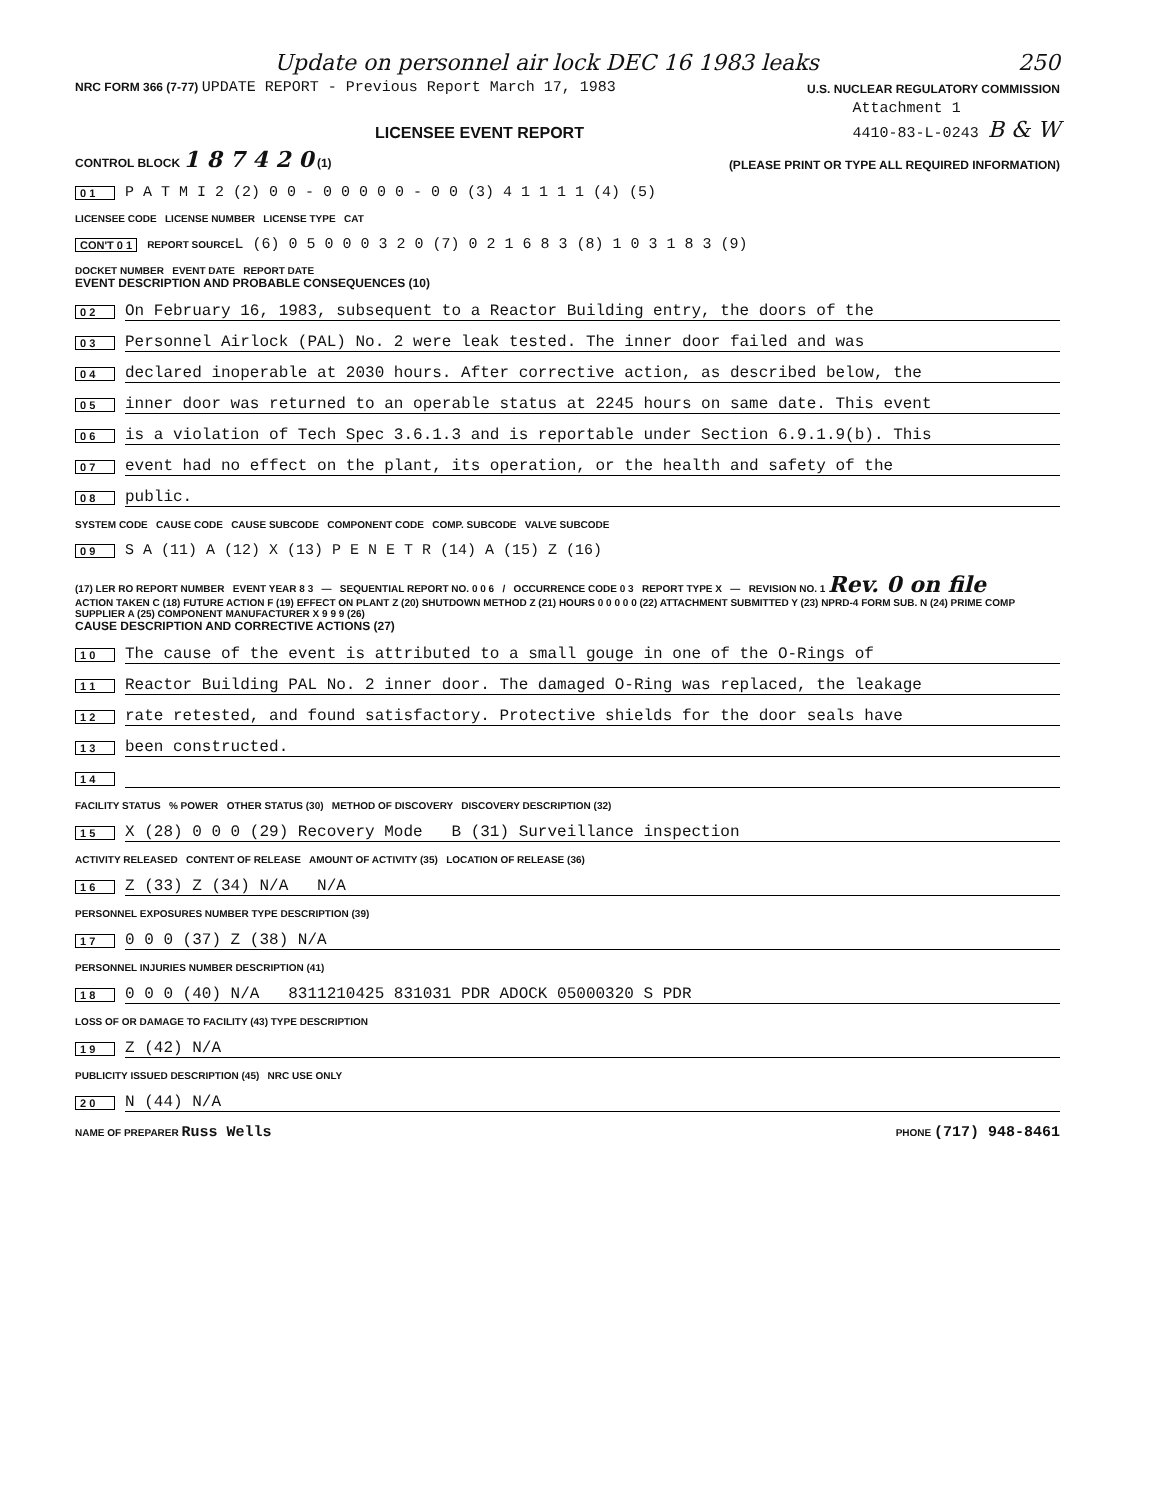Update on personnel air lock DEC 16 1983 leaks 250
NRC FORM 366 (7-77) UPDATE REPORT - Previous Report March 17, 1983
U.S. NUCLEAR REGULATORY COMMISSION
LICENSEE EVENT REPORT
Attachment 1
4410-83-L-0243 B & W
CONTROL BLOCK 1 8 7 4 2 0 (1)
(PLEASE PRINT OR TYPE ALL REQUIRED INFORMATION)
0 1 P A T M I 2 (2) 0 0 - 0 0 0 0 0 - 0 0 (3) 4 1 1 1 1 (4) (5)
LICENSEE CODE LICENSE NUMBER LICENSE TYPE CAT
CON'T 0 1 REPORT SOURCE L (6) 0 5 0 0 0 3 2 0 (7) 0 2 1 6 8 3 (8) 1 0 3 1 8 3 (9)
DOCKET NUMBER EVENT DATE REPORT DATE
EVENT DESCRIPTION AND PROBABLE CONSEQUENCES (10)
0 2 On February 16, 1983, subsequent to a Reactor Building entry, the doors of the
0 3 Personnel Airlock (PAL) No. 2 were leak tested. The inner door failed and was
0 4 declared inoperable at 2030 hours. After corrective action, as described below, the
0 5 inner door was returned to an operable status at 2245 hours on same date. This event
0 6 is a violation of Tech Spec 3.6.1.3 and is reportable under Section 6.9.1.9(b). This
0 7 event had no effect on the plant, its operation, or the health and safety of the
0 8 public.
SYSTEM CODE CAUSE CODE CAUSE SUBCODE COMPONENT CODE COMP. SUBCODE VALVE SUBCODE
0 9 S A (11) A (12) X (13) P E N E T R (14) A (15) Z (16)
(17) LER RO REPORT NUMBER EVENT YEAR 8 3 — SEQUENTIAL REPORT NO. 0 0 6 / OCCURRENCE CODE 0 3 REPORT TYPE X — REVISION NO. 1 Rev. 0 on file
ACTION TAKEN C (18) FUTURE ACTION F (19) EFFECT ON PLANT Z (20) SHUTDOWN METHOD Z (21) HOURS 0 0 0 0 0 (22) ATTACHMENT SUBMITTED Y (23) NPRD-4 FORM SUB. N (24) PRIME COMP SUPPLIER A (25) COMPONENT MANUFACTURER X 9 9 9 (26)
CAUSE DESCRIPTION AND CORRECTIVE ACTIONS (27)
1 0 The cause of the event is attributed to a small gouge in one of the O-Rings of
1 1 Reactor Building PAL No. 2 inner door. The damaged O-Ring was replaced, the leakage
1 2 rate retested, and found satisfactory. Protective shields for the door seals have
1 3 been constructed.
1 4
FACILITY STATUS % POWER OTHER STATUS (30) METHOD OF DISCOVERY DISCOVERY DESCRIPTION (32)
1 5 X (28) 0 0 0 (29) Recovery Mode B (31) Surveillance inspection
ACTIVITY RELEASED CONTENT OF RELEASE AMOUNT OF ACTIVITY (35) LOCATION OF RELEASE (36)
1 6 Z (33) Z (34) N/A N/A
PERSONNEL EXPOSURES NUMBER TYPE DESCRIPTION (39)
1 7 0 0 0 (37) Z (38) N/A
PERSONNEL INJURIES NUMBER DESCRIPTION (41)
1 8 0 0 0 (40) N/A 8311210425 831031 PDR ADOCK 05000320 S PDR
LOSS OF OR DAMAGE TO FACILITY (43) TYPE DESCRIPTION
1 9 Z (42) N/A
PUBLICITY ISSUED DESCRIPTION (45) NRC USE ONLY
2 0 N (44) N/A
NAME OF PREPARER Russ Wells
PHONE (717) 948-8461